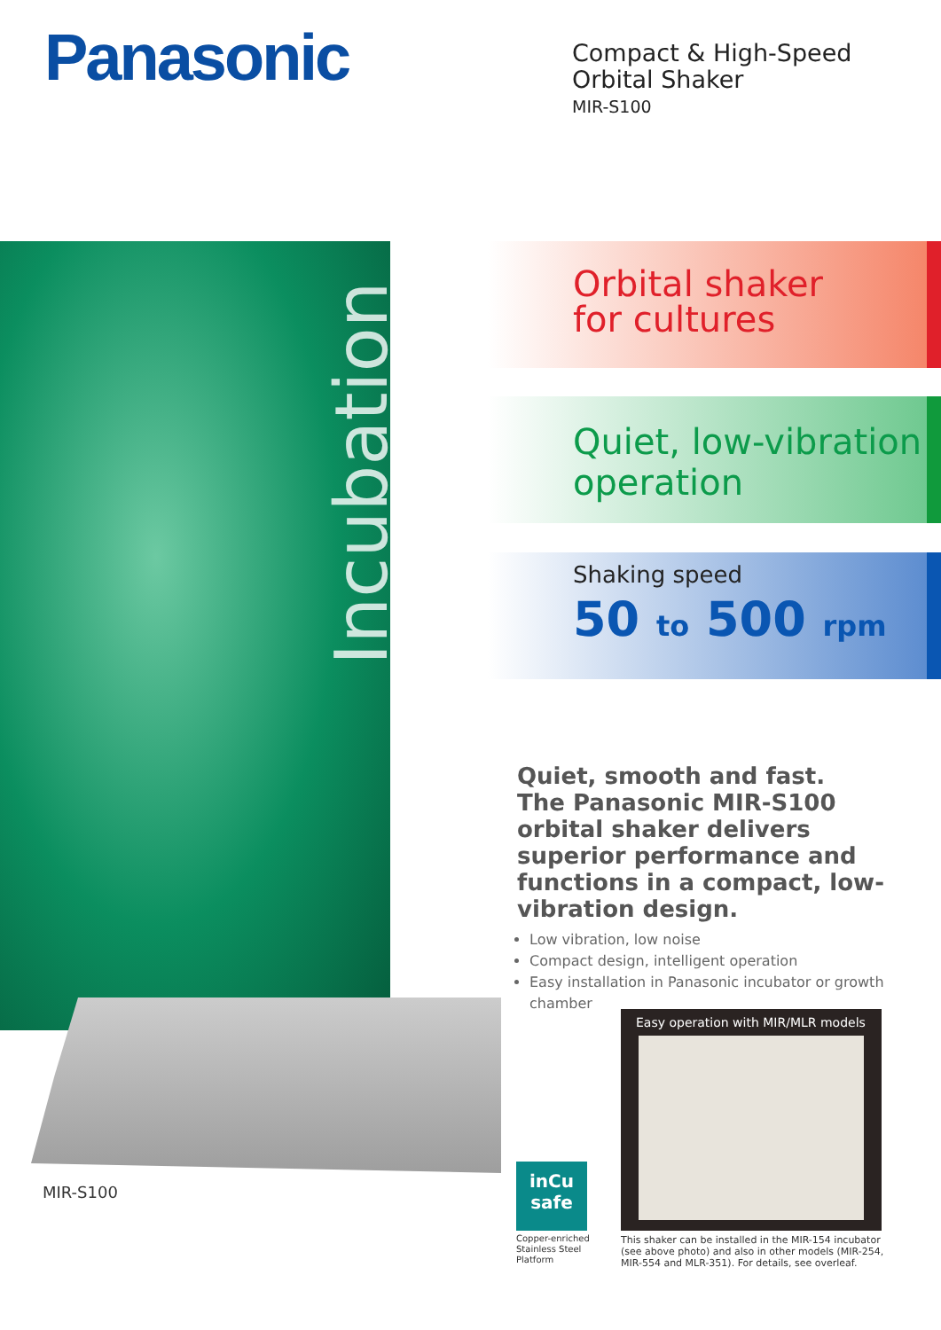Panasonic
Compact & High-Speed
Orbital Shaker
MIR-S100
Incubation
Orbital shaker
for cultures
Quiet, low-vibration
operation
Shaking speed
50 to 500 rpm
Quiet, smooth and fast.
The Panasonic MIR-S100 orbital shaker delivers superior performance and functions in a compact, low-vibration design.
Low vibration, low noise
Compact design, intelligent operation
Easy installation in Panasonic incubator or growth chamber
MIR-S100
inCu
safe
Copper-enriched
Stainless Steel
Platform
Easy operation with MIR/MLR models
This shaker can be installed in the MIR-154 incubator (see above photo) and also in other models (MIR-254, MIR-554 and MLR-351). For details, see overleaf.